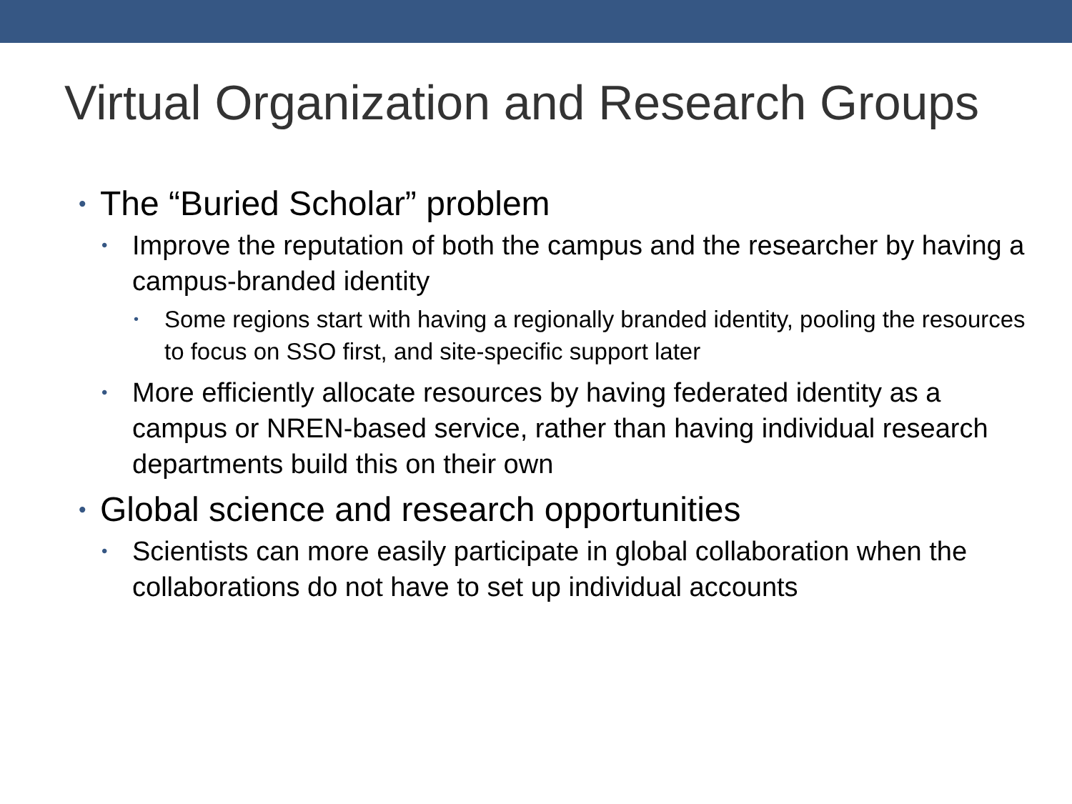Virtual Organization and Research Groups
• The “Buried Scholar” problem
• Improve the reputation of both the campus and the researcher by having a campus-branded identity
• Some regions start with having a regionally branded identity, pooling the resources to focus on SSO first, and site-specific support later
• More efficiently allocate resources by having federated identity as a campus or NREN-based service, rather than having individual research departments build this on their own
• Global science and research opportunities
• Scientists can more easily participate in global collaboration when the collaborations do not have to set up individual accounts